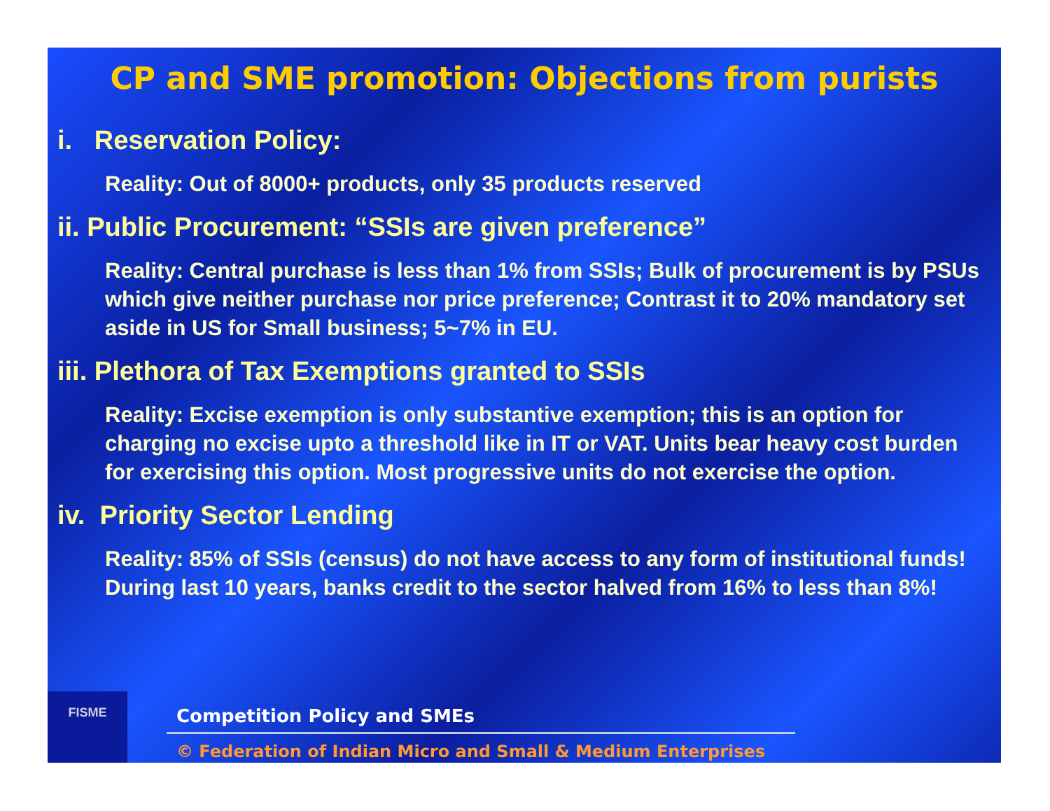CP and SME promotion: Objections from purists
i. Reservation Policy:
Reality: Out of 8000+ products, only 35 products reserved
ii. Public Procurement: “SSIs are given preference”
Reality: Central purchase is less than 1% from SSIs; Bulk of procurement is by PSUs which give neither purchase nor price preference; Contrast it to 20% mandatory set aside in US for Small business; 5~7% in EU.
iii. Plethora of Tax Exemptions granted to SSIs
Reality: Excise exemption is only substantive exemption; this is an option for charging no excise upto a threshold like in IT or VAT. Units bear heavy cost burden for exercising this option. Most progressive units do not exercise the option.
iv. Priority Sector Lending
Reality: 85% of SSIs (census) do not have access to any form of institutional funds! During last 10 years, banks credit to the sector halved from 16% to less than 8%!
FISME
Competition Policy and SMEs
© Federation of Indian Micro and Small & Medium Enterprises